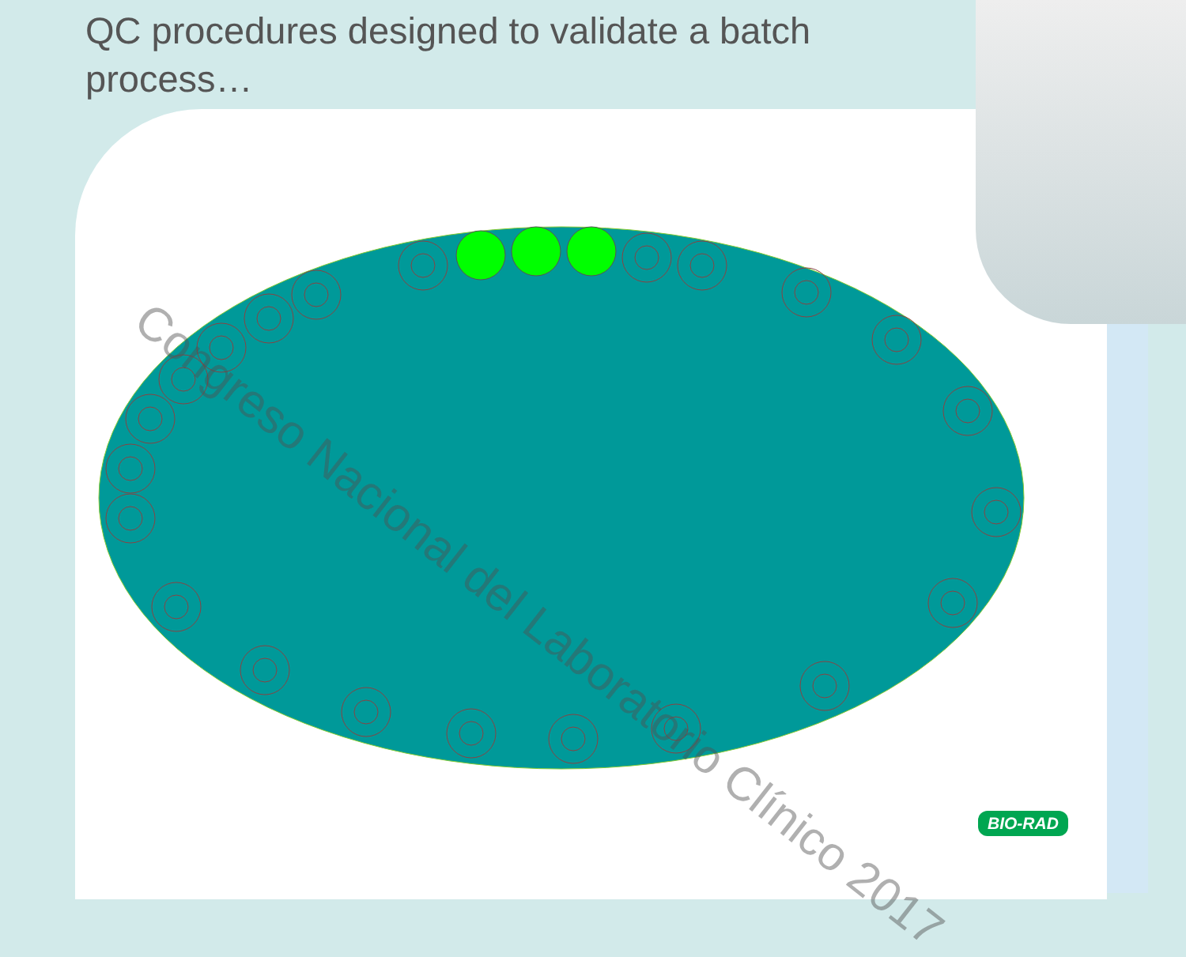QC procedures designed to validate a batch process…
Congreso Nacional del Laboratorio Clínico 2017
BIO-RAD